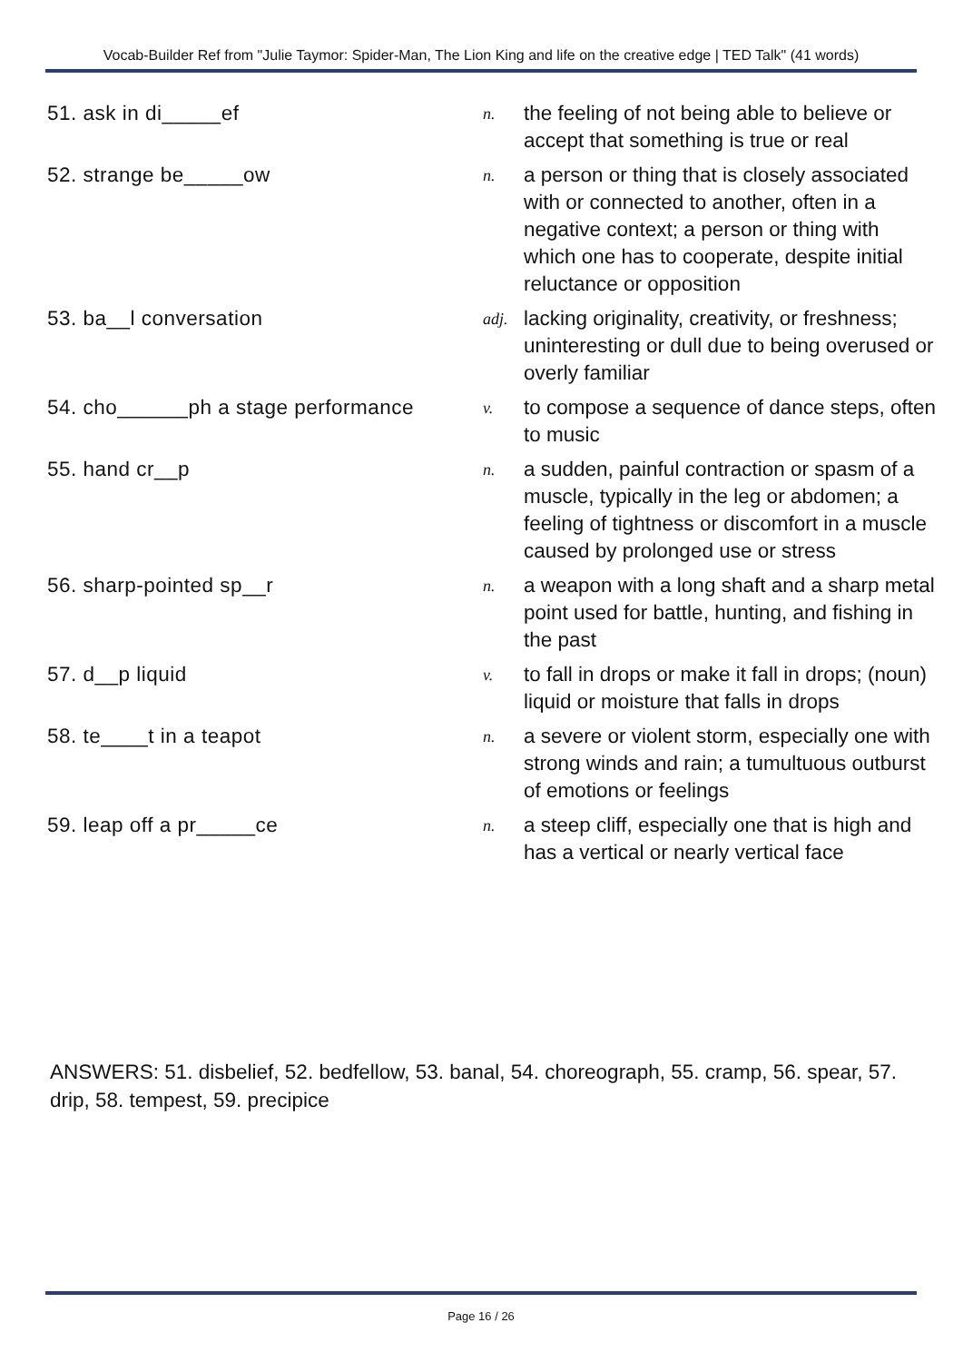Vocab-Builder Ref from "Julie Taymor: Spider-Man, The Lion King and life on the creative edge | TED Talk" (41 words)
| 51. ask in di_____ef | n. | the feeling of not being able to believe or accept that something is true or real |
| 52. strange be_____ow | n. | a person or thing that is closely associated with or connected to another, often in a negative context; a person or thing with which one has to cooperate, despite initial reluctance or opposition |
| 53. ba__l conversation | adj. | lacking originality, creativity, or freshness; uninteresting or dull due to being overused or overly familiar |
| 54. cho______ph a stage performance | v. | to compose a sequence of dance steps, often to music |
| 55. hand cr__p | n. | a sudden, painful contraction or spasm of a muscle, typically in the leg or abdomen; a feeling of tightness or discomfort in a muscle caused by prolonged use or stress |
| 56. sharp-pointed sp__r | n. | a weapon with a long shaft and a sharp metal point used for battle, hunting, and fishing in the past |
| 57. d__p liquid | v. | to fall in drops or make it fall in drops; (noun) liquid or moisture that falls in drops |
| 58. te____t in a teapot | n. | a severe or violent storm, especially one with strong winds and rain; a tumultuous outburst of emotions or feelings |
| 59. leap off a pr_____ce | n. | a steep cliff, especially one that is high and has a vertical or nearly vertical face |
ANSWERS: 51. disbelief, 52. bedfellow, 53. banal, 54. choreograph, 55. cramp, 56. spear, 57. drip, 58. tempest, 59. precipice
Page 16 / 26